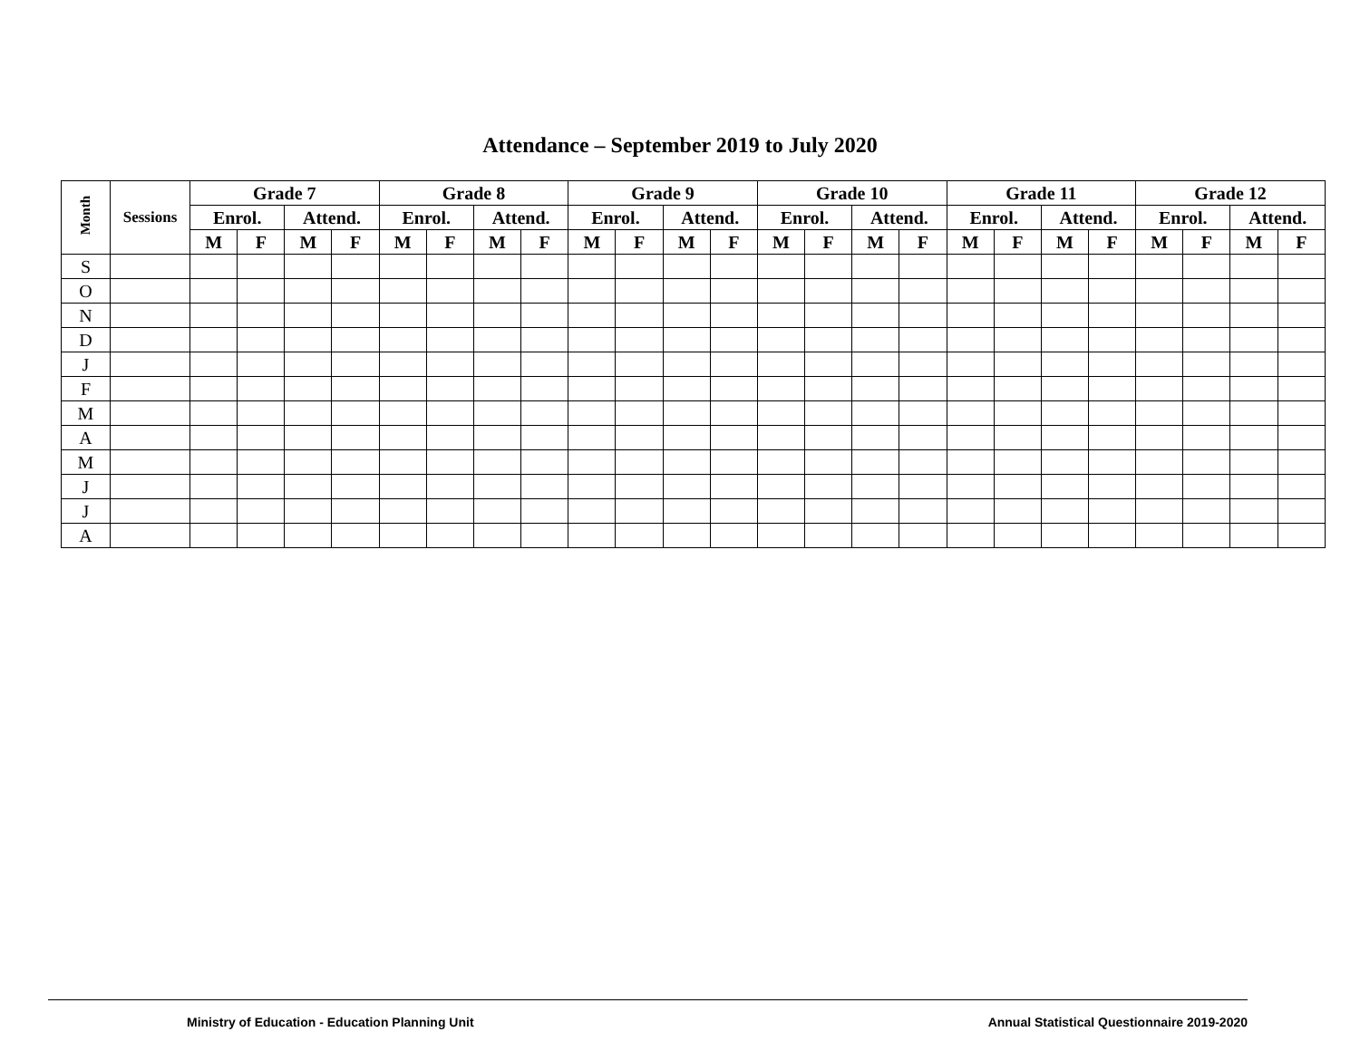Attendance – September 2019 to July 2020
| Month | Sessions | Grade 7 | | | | Grade 8 | | | | Grade 9 | | | | Grade 10 | | | | Grade 11 | | | | Grade 12 | | | |
| --- | --- | --- | --- | --- | --- | --- | --- | --- | --- | --- | --- | --- | --- | --- | --- | --- | --- | --- | --- | --- | --- | --- | --- | --- | --- |
| | | Enrol. | | Attend. | | Enrol. | | Attend. | | Enrol. | | Attend. | | Enrol. | | Attend. | | Enrol. | | Attend. | | Enrol. | | Attend. | |
| | | M | F | M | F | M | F | M | F | M | F | M | F | M | F | M | F | M | F | M | F | M | F | M | F |
| S | | | | | | | | | | | | | | | | | | | | | | | | | |
| O | | | | | | | | | | | | | | | | | | | | | | | | | |
| N | | | | | | | | | | | | | | | | | | | | | | | | | |
| D | | | | | | | | | | | | | | | | | | | | | | | | | |
| J | | | | | | | | | | | | | | | | | | | | | | | | | |
| F | | | | | | | | | | | | | | | | | | | | | | | | | |
| M | | | | | | | | | | | | | | | | | | | | | | | | | |
| A | | | | | | | | | | | | | | | | | | | | | | | | | |
| M | | | | | | | | | | | | | | | | | | | | | | | | | |
| J | | | | | | | | | | | | | | | | | | | | | | | | | |
| J | | | | | | | | | | | | | | | | | | | | | | | | | |
| A | | | | | | | | | | | | | | | | | | | | | | | | | |
Ministry of Education - Education Planning Unit Annual Statistical Questionnaire 2019-2020